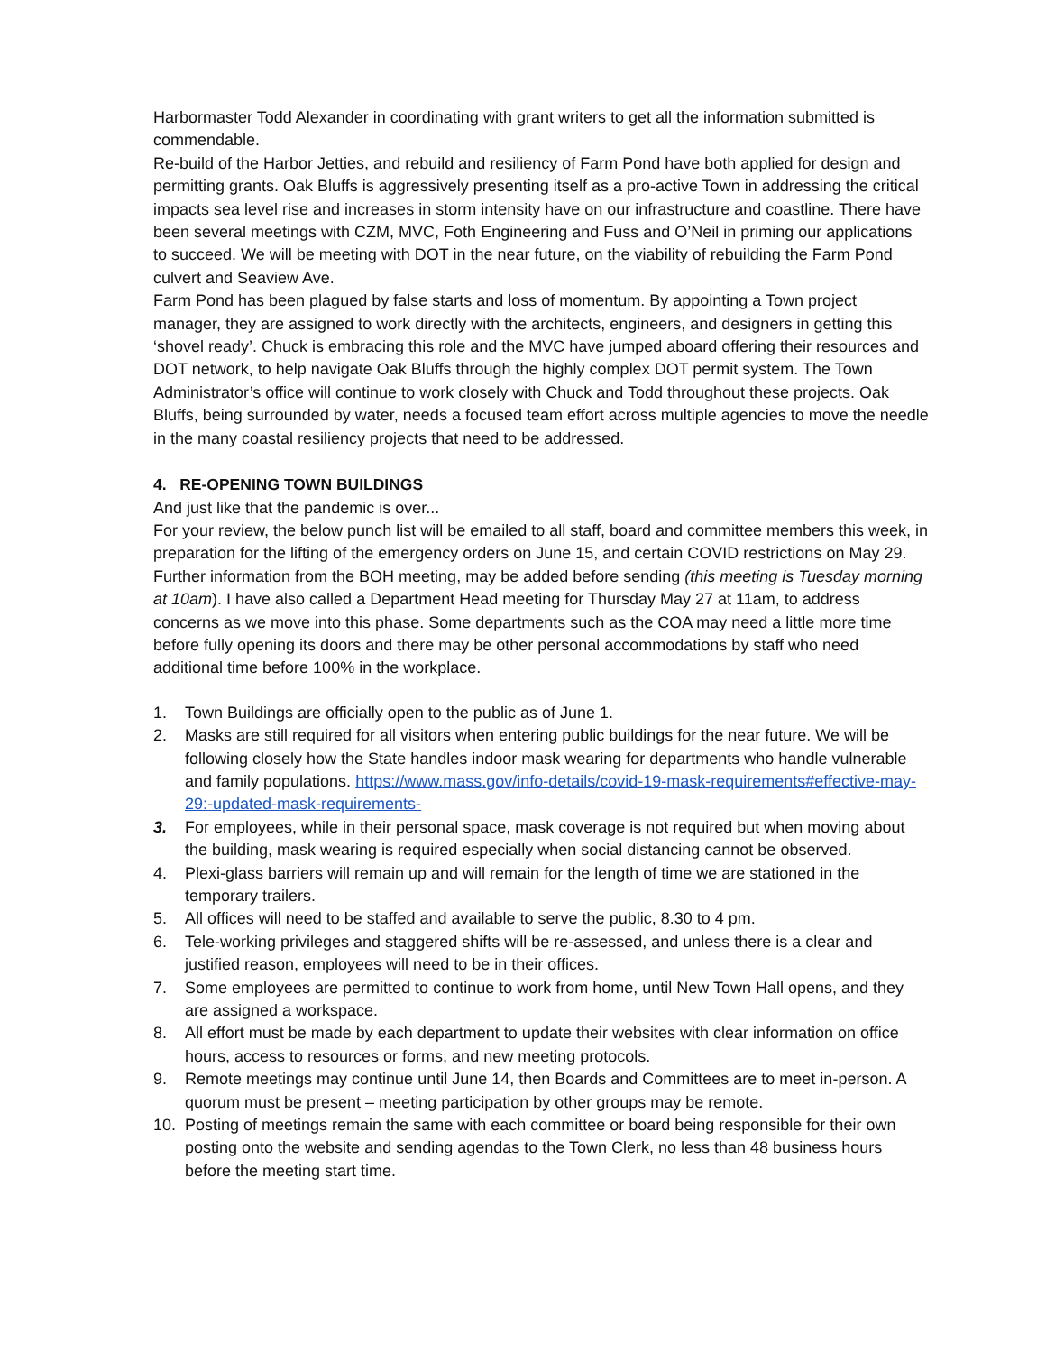Harbormaster Todd Alexander in coordinating with grant writers to get all the information submitted is commendable.
Re-build of the Harbor Jetties, and rebuild and resiliency of Farm Pond have both applied for design and permitting grants. Oak Bluffs is aggressively presenting itself as a pro-active Town in addressing the critical impacts sea level rise and increases in storm intensity have on our infrastructure and coastline. There have been several meetings with CZM, MVC, Foth Engineering and Fuss and O’Neil in priming our applications to succeed. We will be meeting with DOT in the near future, on the viability of rebuilding the Farm Pond culvert and Seaview Ave.
Farm Pond has been plagued by false starts and loss of momentum. By appointing a Town project manager, they are assigned to work directly with the architects, engineers, and designers in getting this ‘shovel ready’. Chuck is embracing this role and the MVC have jumped aboard offering their resources and DOT network, to help navigate Oak Bluffs through the highly complex DOT permit system. The Town Administrator’s office will continue to work closely with Chuck and Todd throughout these projects. Oak Bluffs, being surrounded by water, needs a focused team effort across multiple agencies to move the needle in the many coastal resiliency projects that need to be addressed.
4. RE-OPENING TOWN BUILDINGS
And just like that the pandemic is over...
For your review, the below punch list will be emailed to all staff, board and committee members this week, in preparation for the lifting of the emergency orders on June 15, and certain COVID restrictions on May 29. Further information from the BOH meeting, may be added before sending (this meeting is Tuesday morning at 10am). I have also called a Department Head meeting for Thursday May 27 at 11am, to address concerns as we move into this phase. Some departments such as the COA may need a little more time before fully opening its doors and there may be other personal accommodations by staff who need additional time before 100% in the workplace.
1. Town Buildings are officially open to the public as of June 1.
2. Masks are still required for all visitors when entering public buildings for the near future. We will be following closely how the State handles indoor mask wearing for departments who handle vulnerable and family populations. https://www.mass.gov/info-details/covid-19-mask-requirements#effective-may-29:-updated-mask-requirements-
3. For employees, while in their personal space, mask coverage is not required but when moving about the building, mask wearing is required especially when social distancing cannot be observed.
4. Plexi-glass barriers will remain up and will remain for the length of time we are stationed in the temporary trailers.
5. All offices will need to be staffed and available to serve the public, 8.30 to 4 pm.
6. Tele-working privileges and staggered shifts will be re-assessed, and unless there is a clear and justified reason, employees will need to be in their offices.
7. Some employees are permitted to continue to work from home, until New Town Hall opens, and they are assigned a workspace.
8. All effort must be made by each department to update their websites with clear information on office hours, access to resources or forms, and new meeting protocols.
9. Remote meetings may continue until June 14, then Boards and Committees are to meet in-person. A quorum must be present – meeting participation by other groups may be remote.
10. Posting of meetings remain the same with each committee or board being responsible for their own posting onto the website and sending agendas to the Town Clerk, no less than 48 business hours before the meeting start time.